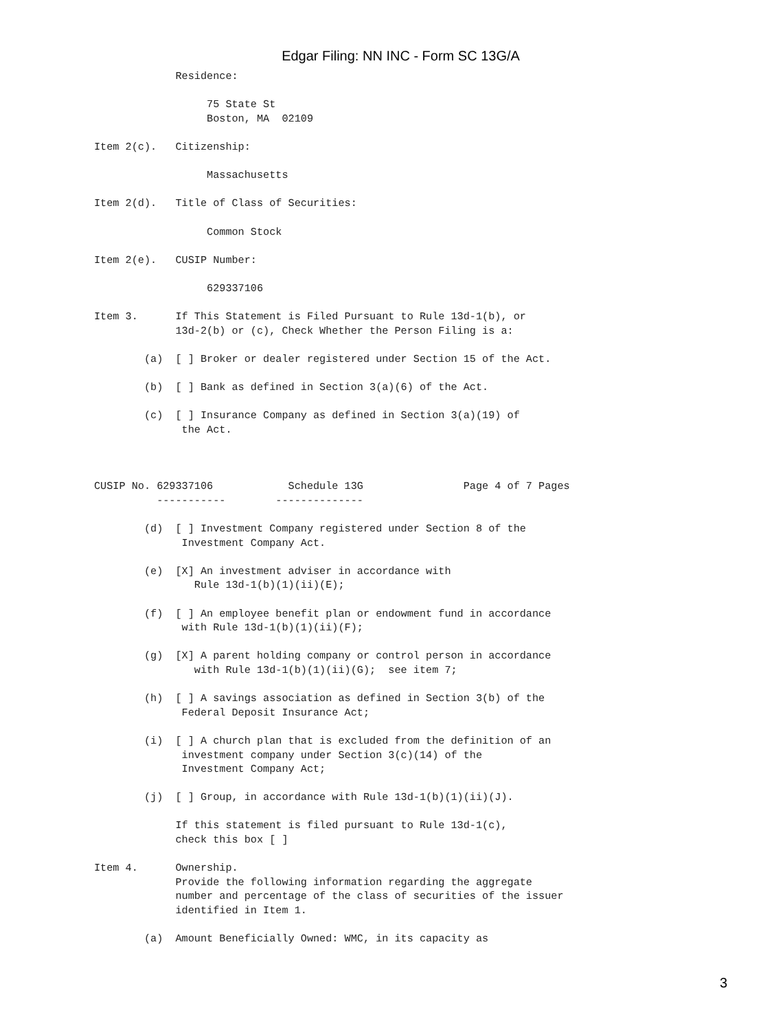Edgar Filing: NN INC - Form SC 13G/A
             Residence:

                  75 State St
                  Boston, MA  02109

Item 2(c).   Citizenship:

                  Massachusetts

Item 2(d).   Title of Class of Securities:

                  Common Stock

Item 2(e).   CUSIP Number:

                  629337106

Item 3.      If This Statement is Filed Pursuant to Rule 13d-1(b), or
             13d-2(b) or (c), Check Whether the Person Filing is a:

        (a)  [ ] Broker or dealer registered under Section 15 of the Act.

        (b)  [ ] Bank as defined in Section 3(a)(6) of the Act.

        (c)  [ ] Insurance Company as defined in Section 3(a)(19) of
              the Act.



CUSIP No. 629337106            Schedule 13G                Page 4 of 7 Pages
          -----------        --------------

        (d)  [ ] Investment Company registered under Section 8 of the
              Investment Company Act.

        (e)  [X] An investment adviser in accordance with
                Rule 13d-1(b)(1)(ii)(E);

        (f)  [ ] An employee benefit plan or endowment fund in accordance
              with Rule 13d-1(b)(1)(ii)(F);

        (g)  [X] A parent holding company or control person in accordance
                with Rule 13d-1(b)(1)(ii)(G);  see item 7;

        (h)  [ ] A savings association as defined in Section 3(b) of the
              Federal Deposit Insurance Act;

        (i)  [ ] A church plan that is excluded from the definition of an
              investment company under Section 3(c)(14) of the
              Investment Company Act;

        (j)  [ ] Group, in accordance with Rule 13d-1(b)(1)(ii)(J).

             If this statement is filed pursuant to Rule 13d-1(c),
             check this box [ ]

Item 4.      Ownership.
             Provide the following information regarding the aggregate
             number and percentage of the class of securities of the issuer
             identified in Item 1.

        (a)  Amount Beneficially Owned: WMC, in its capacity as
3